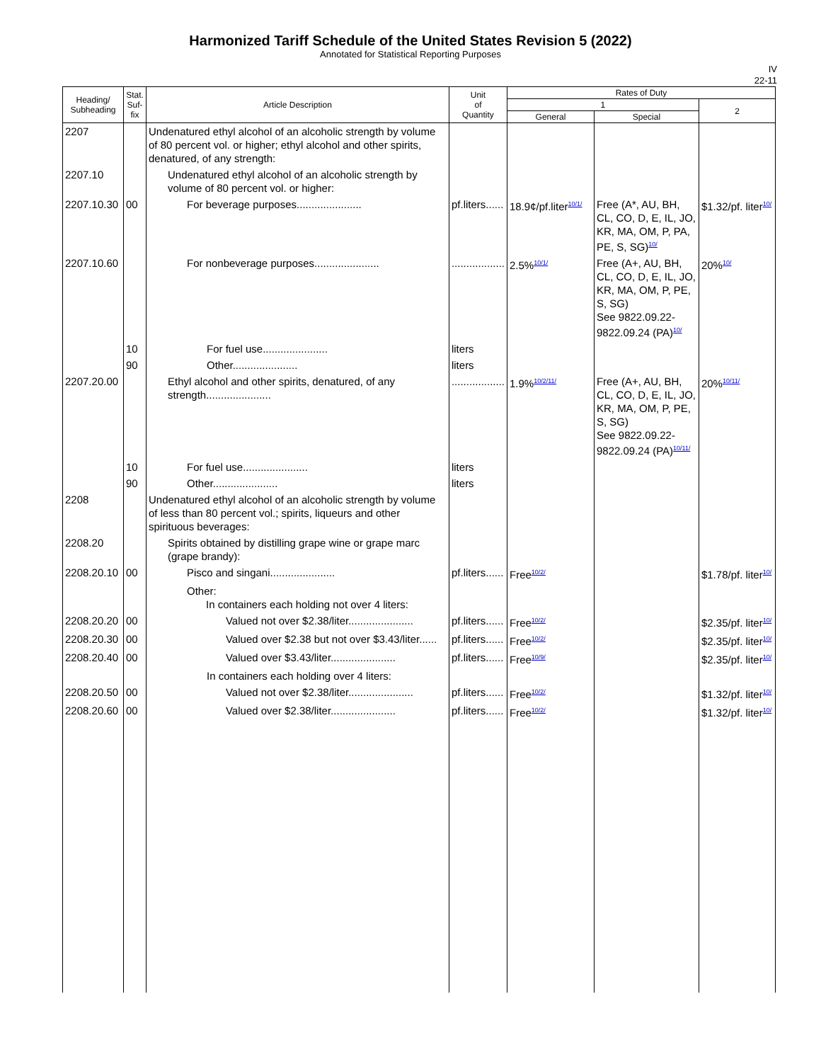Harmonized Tariff Schedule of the United States Revision 5 (2022)
Annotated for Statistical Reporting Purposes
IV
22-11
| Heading/ Subheading | Stat. Suf- fix | Article Description | Unit of Quantity | Rates of Duty | | |
| --- | --- | --- | --- | --- | --- | --- |
| | | | | 1 | | 2 |
| | | | | General | Special | |
| 2207 | | Undenatured ethyl alcohol of an alcoholic strength by volume of 80 percent vol. or higher; ethyl alcohol and other spirits, denatured, of any strength: | | | | |
| 2207.10 | | Undenatured ethyl alcohol of an alcoholic strength by volume of 80 percent vol. or higher: | | | | |
| 2207.10.30 | 00 | For beverage purposes...................... | pf.liters...... | 18.9¢/pf.liter<sup>10/1/</sup> | Free (A*, AU, BH, CL, CO, D, E, IL, JO, KR, MA, OM, P, PA, PE, S, SG)<sup>10/</sup> | $1.32/pf. liter<sup>10/</sup> |
| 2207.10.60 | | For nonbeverage purposes...................... | .................. | 2.5%<sup>10/1/</sup> | Free (A+, AU, BH, CL, CO, D, E, IL, JO, KR, MA, OM, P, PE, S, SG) See 9822.09.22-9822.09.24 (PA)<sup>10/</sup> | 20%<sup>10/</sup> |
| | 10 | For fuel use...................... | liters | | | |
| | 90 | Other...................... | liters | | | |
| 2207.20.00 | | Ethyl alcohol and other spirits, denatured, of any strength...................... | .................. | 1.9%<sup>10/2/11/</sup> | Free (A+, AU, BH, CL, CO, D, E, IL, JO, KR, MA, OM, P, PE, S, SG) See 9822.09.22-9822.09.24 (PA)<sup>10/11/</sup> | 20%<sup>10/11/</sup> |
| | 10 | For fuel use...................... | liters | | | |
| | 90 | Other...................... | liters | | | |
| 2208 | | Undenatured ethyl alcohol of an alcoholic strength by volume of less than 80 percent vol.; spirits, liqueurs and other spirituous beverages: | | | | |
| 2208.20 | | Spirits obtained by distilling grape wine or grape marc (grape brandy): | | | | |
| 2208.20.10 | 00 | Pisco and singani...................... | pf.liters...... | Free<sup>10/2/</sup> | | $1.78/pf. liter<sup>10/</sup> |
| | | Other: In containers each holding not over 4 liters: | | | | |
| 2208.20.20 | 00 | Valued not over $2.38/liter...................... | pf.liters...... | Free<sup>10/2/</sup> | | $2.35/pf. liter<sup>10/</sup> |
| 2208.20.30 | 00 | Valued over $2.38 but not over $3.43/liter...... | pf.liters...... | Free<sup>10/2/</sup> | | $2.35/pf. liter<sup>10/</sup> |
| 2208.20.40 | 00 | Valued over $3.43/liter...................... | pf.liters...... | Free<sup>10/9/</sup> | | $2.35/pf. liter<sup>10/</sup> |
| | | In containers each holding over 4 liters: | | | | |
| 2208.20.50 | 00 | Valued not over $2.38/liter...................... | pf.liters...... | Free<sup>10/2/</sup> | | $1.32/pf. liter<sup>10/</sup> |
| 2208.20.60 | 00 | Valued over $2.38/liter...................... | pf.liters...... | Free<sup>10/2/</sup> | | $1.32/pf. liter<sup>10/</sup> |